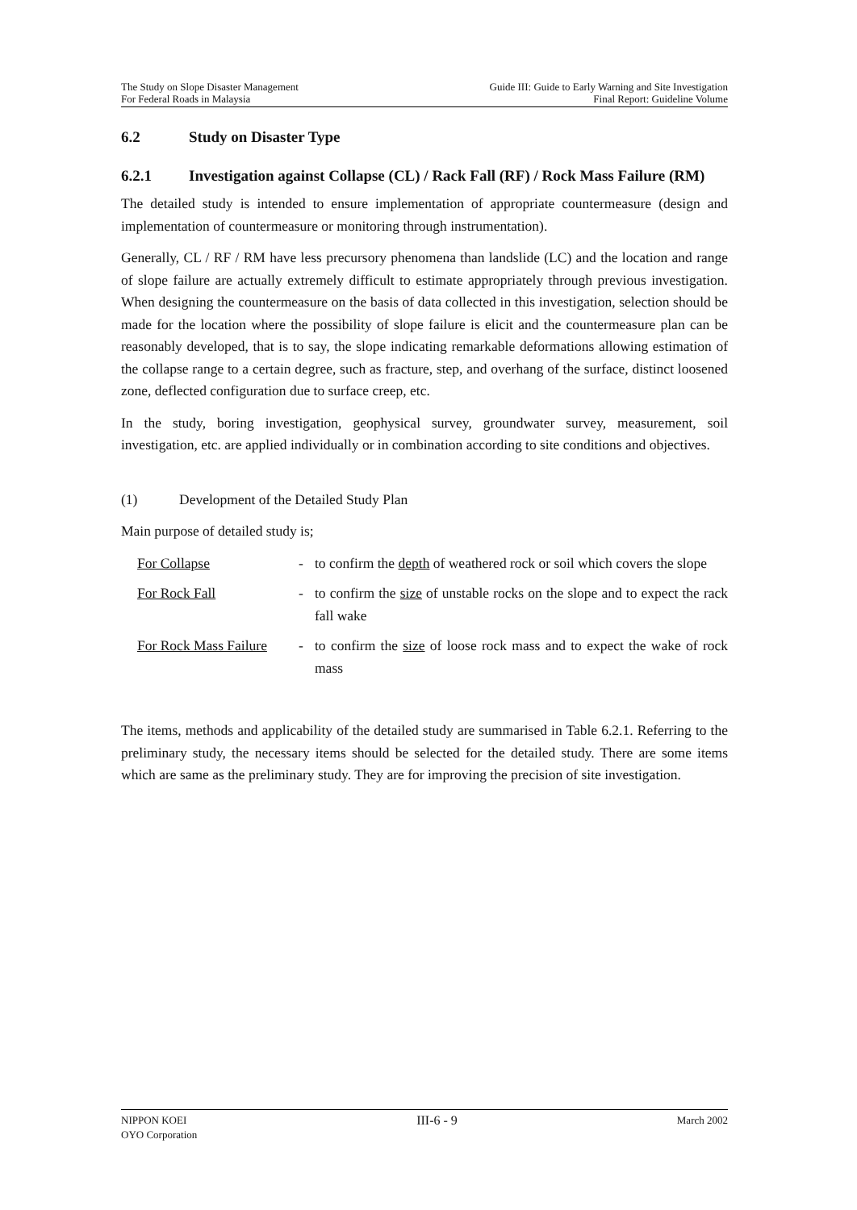The Study on Slope Disaster Management
For Federal Roads in Malaysia
Guide III: Guide to Early Warning and Site Investigation
Final Report: Guideline Volume
6.2 Study on Disaster Type
6.2.1 Investigation against Collapse (CL) / Rack Fall (RF) / Rock Mass Failure (RM)
The detailed study is intended to ensure implementation of appropriate countermeasure (design and implementation of countermeasure or monitoring through instrumentation).
Generally, CL / RF / RM have less precursory phenomena than landslide (LC) and the location and range of slope failure are actually extremely difficult to estimate appropriately through previous investigation. When designing the countermeasure on the basis of data collected in this investigation, selection should be made for the location where the possibility of slope failure is elicit and the countermeasure plan can be reasonably developed, that is to say, the slope indicating remarkable deformations allowing estimation of the collapse range to a certain degree, such as fracture, step, and overhang of the surface, distinct loosened zone, deflected configuration due to surface creep, etc.
In the study, boring investigation, geophysical survey, groundwater survey, measurement, soil investigation, etc. are applied individually or in combination according to site conditions and objectives.
(1) Development of the Detailed Study Plan
Main purpose of detailed study is;
For Collapse - to confirm the depth of weathered rock or soil which covers the slope
For Rock Fall - to confirm the size of unstable rocks on the slope and to expect the rack fall wake
For Rock Mass Failure - to confirm the size of loose rock mass and to expect the wake of rock mass
The items, methods and applicability of the detailed study are summarised in Table 6.2.1. Referring to the preliminary study, the necessary items should be selected for the detailed study. There are some items which are same as the preliminary study. They are for improving the precision of site investigation.
NIPPON KOEI
OYO Corporation
III-6 - 9
March 2002